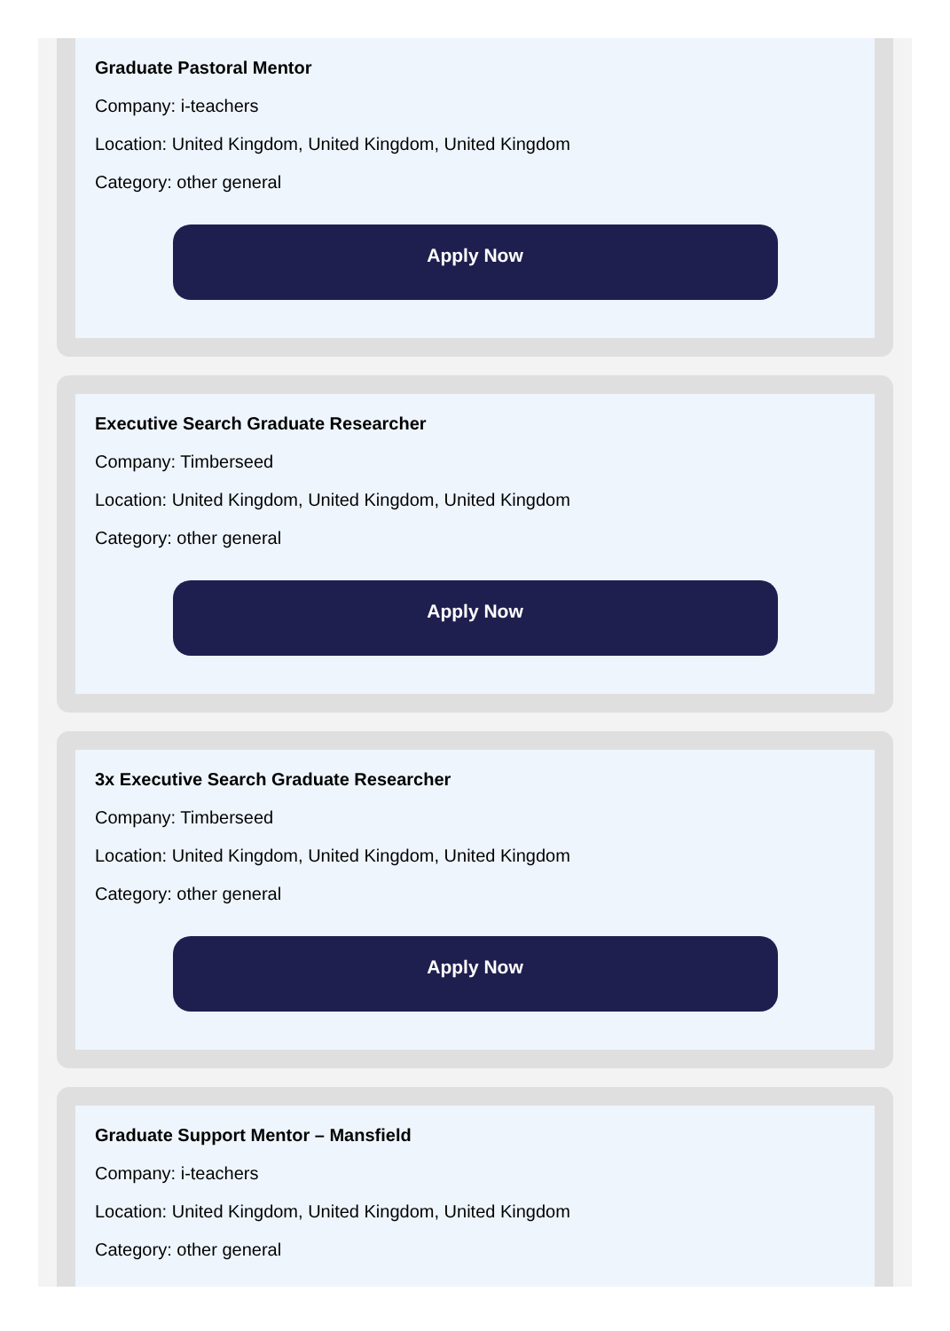Graduate Pastoral Mentor
Company: i-teachers
Location: United Kingdom, United Kingdom, United Kingdom
Category: other general
Apply Now
Executive Search Graduate Researcher
Company: Timberseed
Location: United Kingdom, United Kingdom, United Kingdom
Category: other general
Apply Now
3x Executive Search Graduate Researcher
Company: Timberseed
Location: United Kingdom, United Kingdom, United Kingdom
Category: other general
Apply Now
Graduate Support Mentor – Mansfield
Company: i-teachers
Location: United Kingdom, United Kingdom, United Kingdom
Category: other general